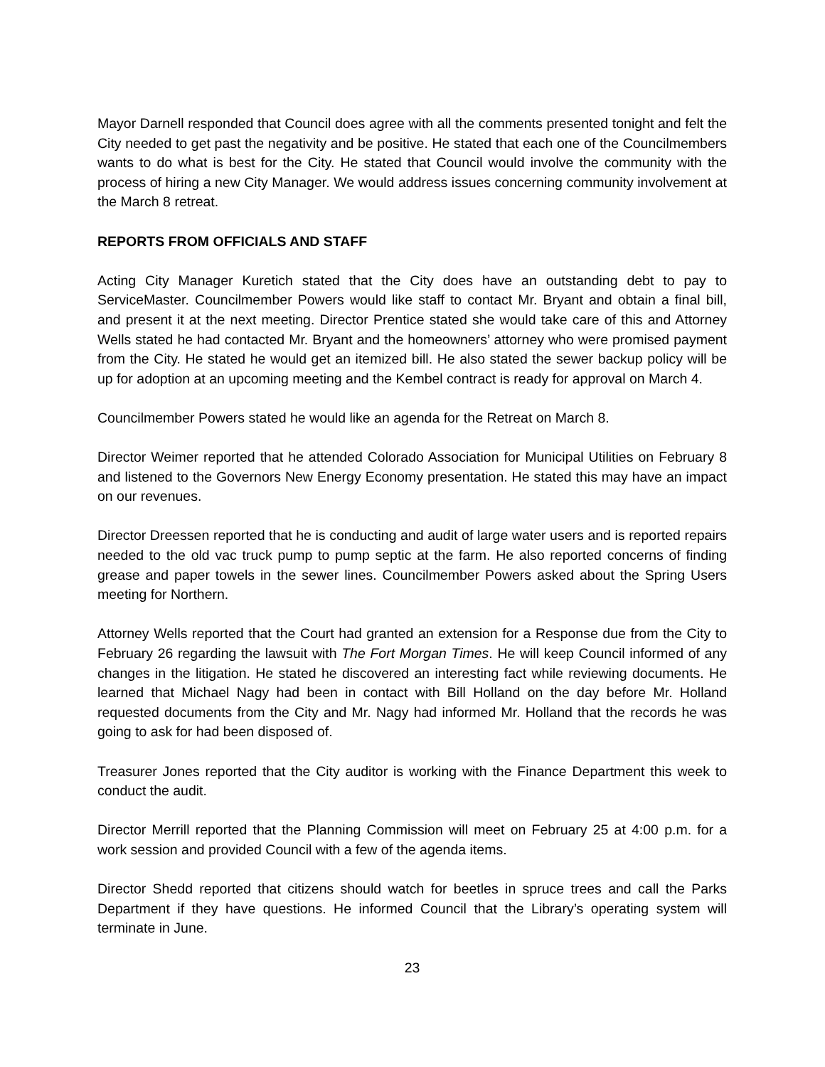Mayor Darnell responded that Council does agree with all the comments presented tonight and felt the City needed to get past the negativity and be positive. He stated that each one of the Councilmembers wants to do what is best for the City. He stated that Council would involve the community with the process of hiring a new City Manager. We would address issues concerning community involvement at the March 8 retreat.
REPORTS FROM OFFICIALS AND STAFF
Acting City Manager Kuretich stated that the City does have an outstanding debt to pay to ServiceMaster. Councilmember Powers would like staff to contact Mr. Bryant and obtain a final bill, and present it at the next meeting. Director Prentice stated she would take care of this and Attorney Wells stated he had contacted Mr. Bryant and the homeowners’ attorney who were promised payment from the City. He stated he would get an itemized bill. He also stated the sewer backup policy will be up for adoption at an upcoming meeting and the Kembel contract is ready for approval on March 4.
Councilmember Powers stated he would like an agenda for the Retreat on March 8.
Director Weimer reported that he attended Colorado Association for Municipal Utilities on February 8 and listened to the Governors New Energy Economy presentation. He stated this may have an impact on our revenues.
Director Dreessen reported that he is conducting and audit of large water users and is reported repairs needed to the old vac truck pump to pump septic at the farm. He also reported concerns of finding grease and paper towels in the sewer lines. Councilmember Powers asked about the Spring Users meeting for Northern.
Attorney Wells reported that the Court had granted an extension for a Response due from the City to February 26 regarding the lawsuit with The Fort Morgan Times. He will keep Council informed of any changes in the litigation. He stated he discovered an interesting fact while reviewing documents. He learned that Michael Nagy had been in contact with Bill Holland on the day before Mr. Holland requested documents from the City and Mr. Nagy had informed Mr. Holland that the records he was going to ask for had been disposed of.
Treasurer Jones reported that the City auditor is working with the Finance Department this week to conduct the audit.
Director Merrill reported that the Planning Commission will meet on February 25 at 4:00 p.m. for a work session and provided Council with a few of the agenda items.
Director Shedd reported that citizens should watch for beetles in spruce trees and call the Parks Department if they have questions. He informed Council that the Library’s operating system will terminate in June.
23